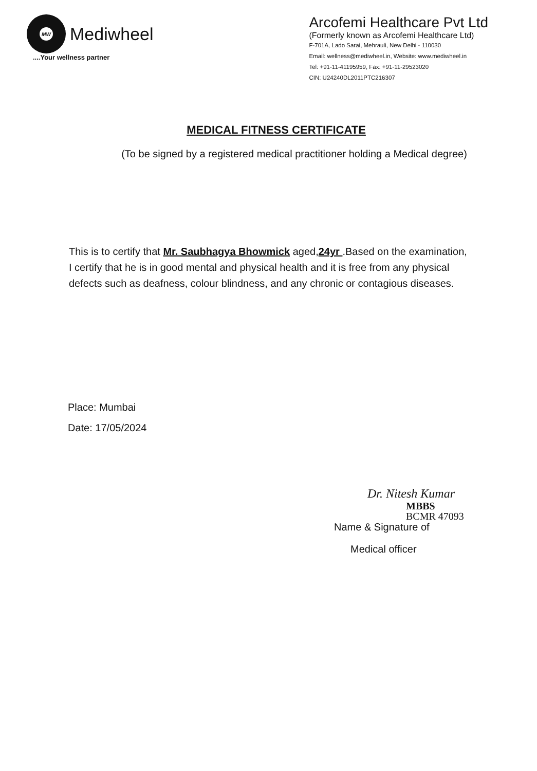MW
Mediwheel
....Your wellness partner
Arcofemi Healthcare Pvt Ltd
(Formerly known as Arcofemi Healthcare Ltd)
F-701A, Lado Sarai, Mehrauli, New Delhi - 110030
Email: wellness@mediwheel.in, Website: www.mediwheel.in
Tel: +91-11-41195959, Fax: +91-11-29523020
CIN: U24240DL2011PTC216307
MEDICAL FITNESS CERTIFICATE
(To be signed by a registered medical practitioner holding a Medical degree)
This is to certify that Mr. Saubhagya Bhowmick aged,24yr .Based on the examination, I certify that he is in good mental and physical health and it is free from any physical defects such as deafness, colour blindness, and any chronic or contagious diseases.
Place: Mumbai
Date: 17/05/2024
Dr. Nitesh Kumar
MBBS
BCMR 47093
Name & Signature of
Medical officer